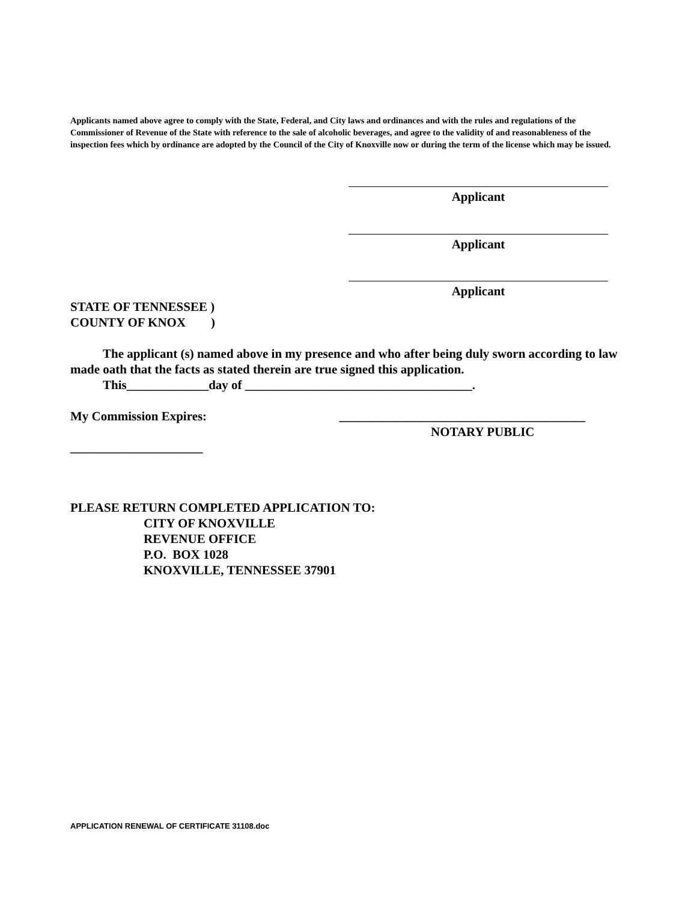Applicants named above agree to comply with the State, Federal, and City laws and ordinances and with the rules and regulations of the Commissioner of Revenue of the State with reference to the sale of alcoholic beverages, and agree to the validity of and reasonableness of the inspection fees which by ordinance are adopted by the Council of the City of Knoxville now or during the term of the license which may be issued.
Applicant
Applicant
Applicant
STATE OF TENNESSEE )
COUNTY OF KNOX )
The applicant (s) named above in my presence and who after being duly sworn according to law made oath that the facts as stated therein are true signed this application.
This_____________day of ____________________________________.
My Commission Expires: _______________________________________
NOTARY PUBLIC
_____________________
PLEASE RETURN COMPLETED APPLICATION TO:
CITY OF KNOXVILLE
REVENUE OFFICE
P.O. BOX 1028
KNOXVILLE, TENNESSEE 37901
APPLICATION RENEWAL OF CERTIFICATE 31108.doc